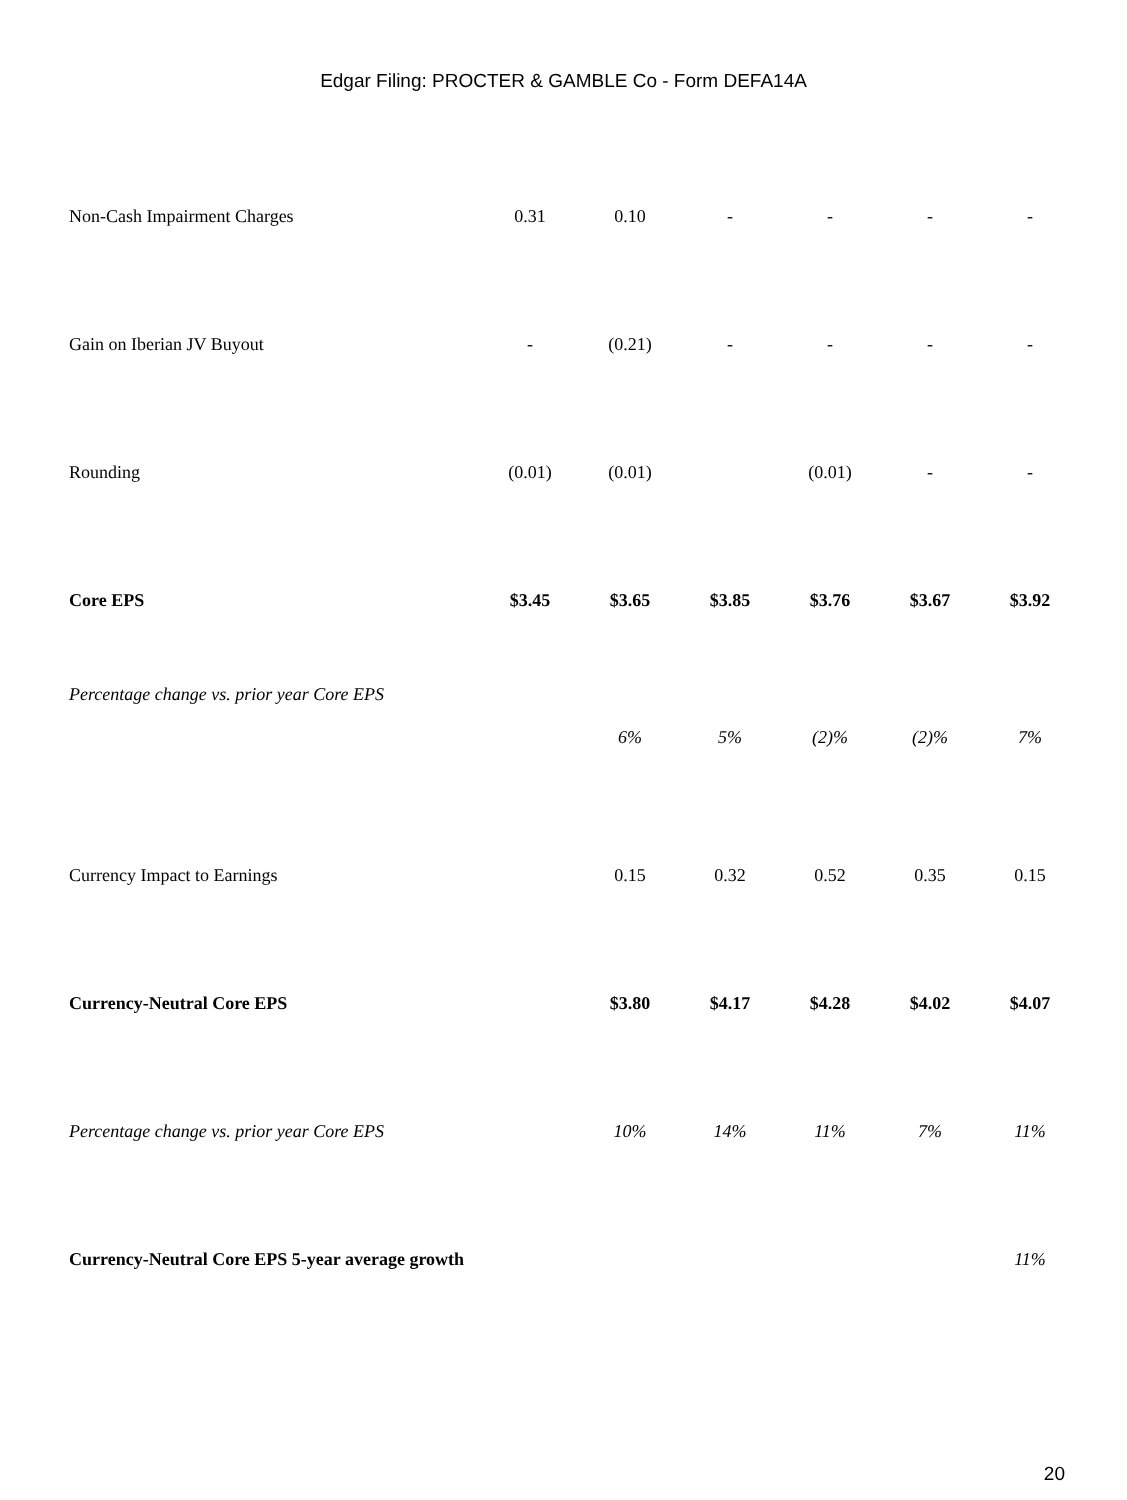Edgar Filing: PROCTER & GAMBLE Co - Form DEFA14A
| Non-Cash Impairment Charges | 0.31 | 0.10 | - | - | - | - |
| Gain on Iberian JV Buyout | - | (0.21) | - | - | - | - |
| Rounding | (0.01) | (0.01) | | (0.01) | - | - |
| Core EPS | $3.45 | $3.65 | $3.85 | $3.76 | $3.67 | $3.92 |
| Percentage change vs. prior year Core EPS | | 6% | 5% | (2)% | (2)% | 7% |
| Currency Impact to Earnings | | 0.15 | 0.32 | 0.52 | 0.35 | 0.15 |
| Currency-Neutral Core EPS | | $3.80 | $4.17 | $4.28 | $4.02 | $4.07 |
| Percentage change vs. prior year Core EPS | | 10% | 14% | 11% | 7% | 11% |
| Currency-Neutral Core EPS 5-year average growth | | | | | | 11% |
20